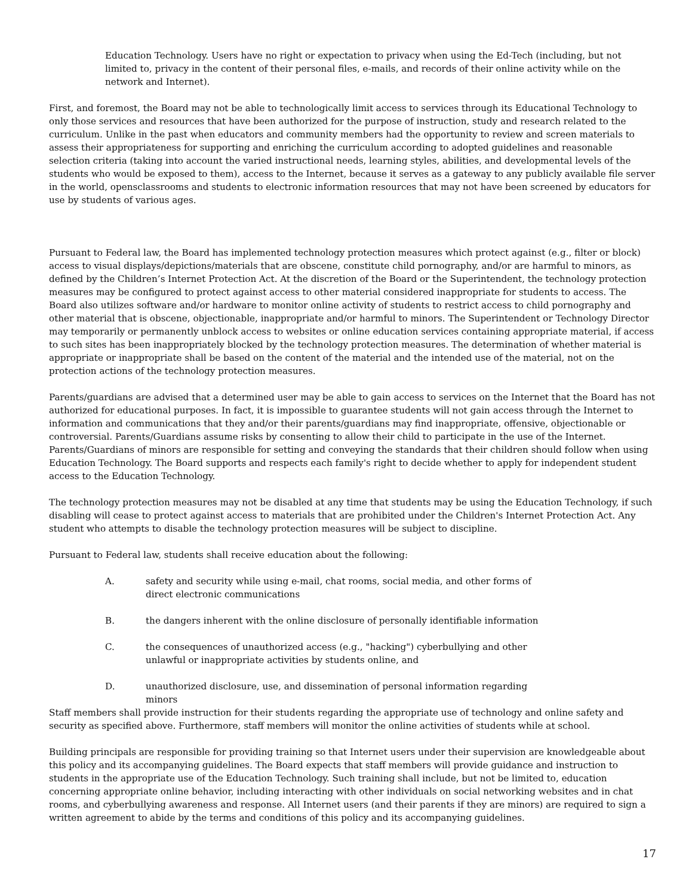Education Technology. Users have no right or expectation to privacy when using the Ed-Tech (including, but not limited to, privacy in the content of their personal files, e-mails, and records of their online activity while on the network and Internet).
First, and foremost, the Board may not be able to technologically limit access to services through its Educational Technology to only those services and resources that have been authorized for the purpose of instruction, study and research related to the curriculum. Unlike in the past when educators and community members had the opportunity to review and screen materials to assess their appropriateness for supporting and enriching the curriculum according to adopted guidelines and reasonable selection criteria (taking into account the varied instructional needs, learning styles, abilities, and developmental levels of the students who would be exposed to them), access to the Internet, because it serves as a gateway to any publicly available file server in the world, opensclassrooms and students to electronic information resources that may not have been screened by educators for use by students of various ages.
Pursuant to Federal law, the Board has implemented technology protection measures which protect against (e.g., filter or block) access to visual displays/depictions/materials that are obscene, constitute child pornography, and/or are harmful to minors, as defined by the Children’s Internet Protection Act. At the discretion of the Board or the Superintendent, the technology protection measures may be configured to protect against access to other material considered inappropriate for students to access. The Board also utilizes software and/or hardware to monitor online activity of students to restrict access to child pornography and other material that is obscene, objectionable, inappropriate and/or harmful to minors. The Superintendent or Technology Director may temporarily or permanently unblock access to websites or online education services containing appropriate material, if access to such sites has been inappropriately blocked by the technology protection measures. The determination of whether material is appropriate or inappropriate shall be based on the content of the material and the intended use of the material, not on the protection actions of the technology protection measures.
Parents/guardians are advised that a determined user may be able to gain access to services on the Internet that the Board has not authorized for educational purposes. In fact, it is impossible to guarantee students will not gain access through the Internet to information and communications that they and/or their parents/guardians may find inappropriate, offensive, objectionable or controversial. Parents/Guardians assume risks by consenting to allow their child to participate in the use of the Internet. Parents/Guardians of minors are responsible for setting and conveying the standards that their children should follow when using Education Technology. The Board supports and respects each family's right to decide whether to apply for independent student access to the Education Technology.
The technology protection measures may not be disabled at any time that students may be using the Education Technology, if such disabling will cease to protect against access to materials that are prohibited under the Children's Internet Protection Act. Any student who attempts to disable the technology protection measures will be subject to discipline.
Pursuant to Federal law, students shall receive education about the following:
A. safety and security while using e-mail, chat rooms, social media, and other forms of direct electronic communications
B. the dangers inherent with the online disclosure of personally identifiable information
C. the consequences of unauthorized access (e.g., "hacking") cyberbullying and other unlawful or inappropriate activities by students online, and
D. unauthorized disclosure, use, and dissemination of personal information regarding minors
Staff members shall provide instruction for their students regarding the appropriate use of technology and online safety and security as specified above. Furthermore, staff members will monitor the online activities of students while at school.
Building principals are responsible for providing training so that Internet users under their supervision are knowledgeable about this policy and its accompanying guidelines. The Board expects that staff members will provide guidance and instruction to students in the appropriate use of the Education Technology. Such training shall include, but not be limited to, education concerning appropriate online behavior, including interacting with other individuals on social networking websites and in chat rooms, and cyberbullying awareness and response. All Internet users (and their parents if they are minors) are required to sign a written agreement to abide by the terms and conditions of this policy and its accompanying guidelines.
17